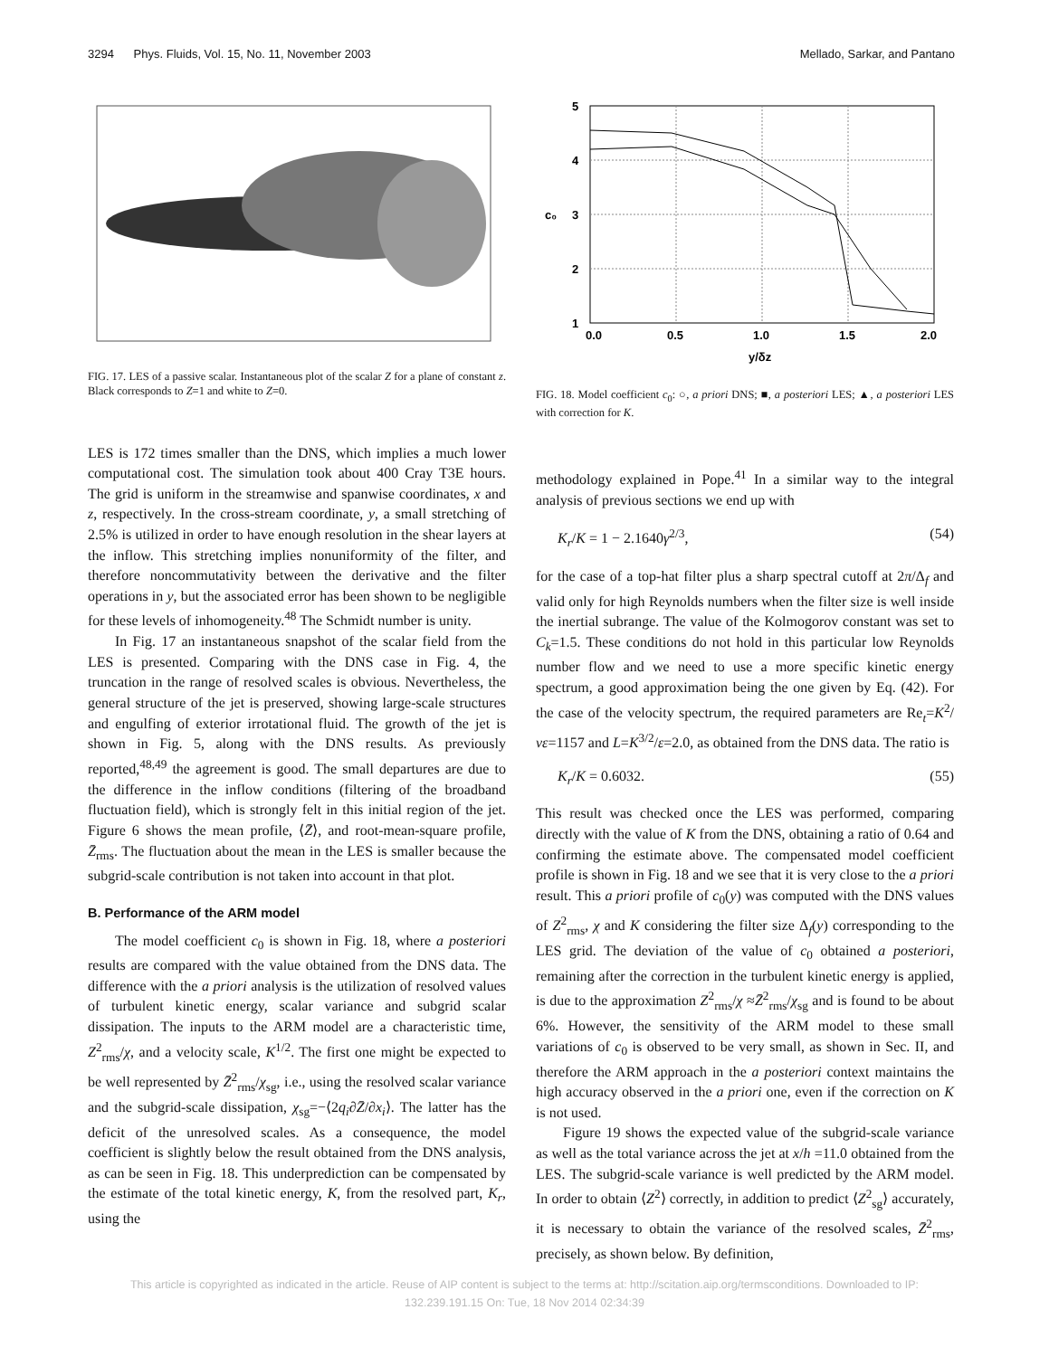3294 Phys. Fluids, Vol. 15, No. 11, November 2003 Mellado, Sarkar, and Pantano
FIG. 17. LES of a passive scalar. Instantaneous plot of the scalar Z for a plane of constant z. Black corresponds to Z=1 and white to Z=0.
LES is 172 times smaller than the DNS, which implies a much lower computational cost. The simulation took about 400 Cray T3E hours. The grid is uniform in the streamwise and spanwise coordinates, x and z, respectively. In the cross-stream coordinate, y, a small stretching of 2.5% is utilized in order to have enough resolution in the shear layers at the inflow. This stretching implies nonuniformity of the filter, and therefore noncommutativity between the derivative and the filter operations in y, but the associated error has been shown to be negligible for these levels of inhomogeneity.<sup>48</sup> The Schmidt number is unity.
In Fig. 17 an instantaneous snapshot of the scalar field from the LES is presented. Comparing with the DNS case in Fig. 4, the truncation in the range of resolved scales is obvious. Nevertheless, the general structure of the jet is preserved, showing large-scale structures and engulfing of exterior irrotational fluid. The growth of the jet is shown in Fig. 5, along with the DNS results. As previously reported,<sup>48,49</sup> the agreement is good. The small departures are due to the difference in the inflow conditions (filtering of the broadband fluctuation field), which is strongly felt in this initial region of the jet. Figure 6 shows the mean profile, ⟨Z̄⟩, and root-mean-square profile, Z̄<sub>rms</sub>. The fluctuation about the mean in the LES is smaller because the subgrid-scale contribution is not taken into account in that plot.
B. Performance of the ARM model
The model coefficient c<sub>0</sub> is shown in Fig. 18, where a posteriori results are compared with the value obtained from the DNS data. The difference with the a priori analysis is the utilization of resolved values of turbulent kinetic energy, scalar variance and subgrid scalar dissipation. The inputs to the ARM model are a characteristic time, Z<sup>2</sup><sub>rms</sub>/χ, and a velocity scale, K<sup>1/2</sup>. The first one might be expected to be well represented by Z̄<sup>2</sup><sub>rms</sub>/χ<sub>sg</sub>, i.e., using the resolved scalar variance and the subgrid-scale dissipation, χ<sub>sg</sub>=−⟨2q<sub>i</sub>∂Z̄/∂x<sub>i</sub>⟩. The latter has the deficit of the unresolved scales. As a consequence, the model coefficient is slightly below the result obtained from the DNS analysis, as can be seen in Fig. 18. This underprediction can be compensated by the estimate of the total kinetic energy, K, from the resolved part, K<sub>r</sub>, using the
5
4
3
2
1
c₀
0.0
0.5
1.0
1.5
2.0
y/δz
FIG. 18. Model coefficient c<sub>0</sub>: ○, a priori DNS; ■, a posteriori LES; ▲, a posteriori LES with correction for K.
methodology explained in Pope.<sup>41</sup> In a similar way to the integral analysis of previous sections we end up with
K<sub>r</sub>/K = 1 − 2.1640γ<sup>2/3</sup>, (54)
for the case of a top-hat filter plus a sharp spectral cutoff at 2π/Δ<sub>f</sub> and valid only for high Reynolds numbers when the filter size is well inside the inertial subrange. The value of the Kolmogorov constant was set to C<sub>k</sub>=1.5. These conditions do not hold in this particular low Reynolds number flow and we need to use a more specific kinetic energy spectrum, a good approximation being the one given by Eq. (42). For the case of the velocity spectrum, the required parameters are Re<sub>t</sub>=K<sup>2</sup>/νε=1157 and L=K<sup>3/2</sup>/ε=2.0, as obtained from the DNS data. The ratio is
K<sub>r</sub>/K = 0.6032. (55)
This result was checked once the LES was performed, comparing directly with the value of K from the DNS, obtaining a ratio of 0.64 and confirming the estimate above. The compensated model coefficient profile is shown in Fig. 18 and we see that it is very close to the a priori result. This a priori profile of c<sub>0</sub>(y) was computed with the DNS values of Z<sup>2</sup><sub>rms</sub>, χ and K considering the filter size Δ<sub>f</sub>(y) corresponding to the LES grid. The deviation of the value of c<sub>0</sub> obtained a posteriori, remaining after the correction in the turbulent kinetic energy is applied, is due to the approximation Z<sup>2</sup><sub>rms</sub>/χ ≈Z̄<sup>2</sup><sub>rms</sub>/χ<sub>sg</sub> and is found to be about 6%. However, the sensitivity of the ARM model to these small variations of c<sub>0</sub> is observed to be very small, as shown in Sec. II, and therefore the ARM approach in the a posteriori context maintains the high accuracy observed in the a priori one, even if the correction on K is not used.
Figure 19 shows the expected value of the subgrid-scale variance as well as the total variance across the jet at x/h =11.0 obtained from the LES. The subgrid-scale variance is well predicted by the ARM model. In order to obtain ⟨Z<sup>2</sup>⟩ correctly, in addition to predict ⟨Z<sup>2</sup><sub>sg</sub>⟩ accurately, it is necessary to obtain the variance of the resolved scales, Z̄<sup>2</sup><sub>rms</sub>, precisely, as shown below. By definition,
This article is copyrighted as indicated in the article. Reuse of AIP content is subject to the terms at: http://scitation.aip.org/termsconditions. Downloaded to IP:
132.239.191.15 On: Tue, 18 Nov 2014 02:34:39